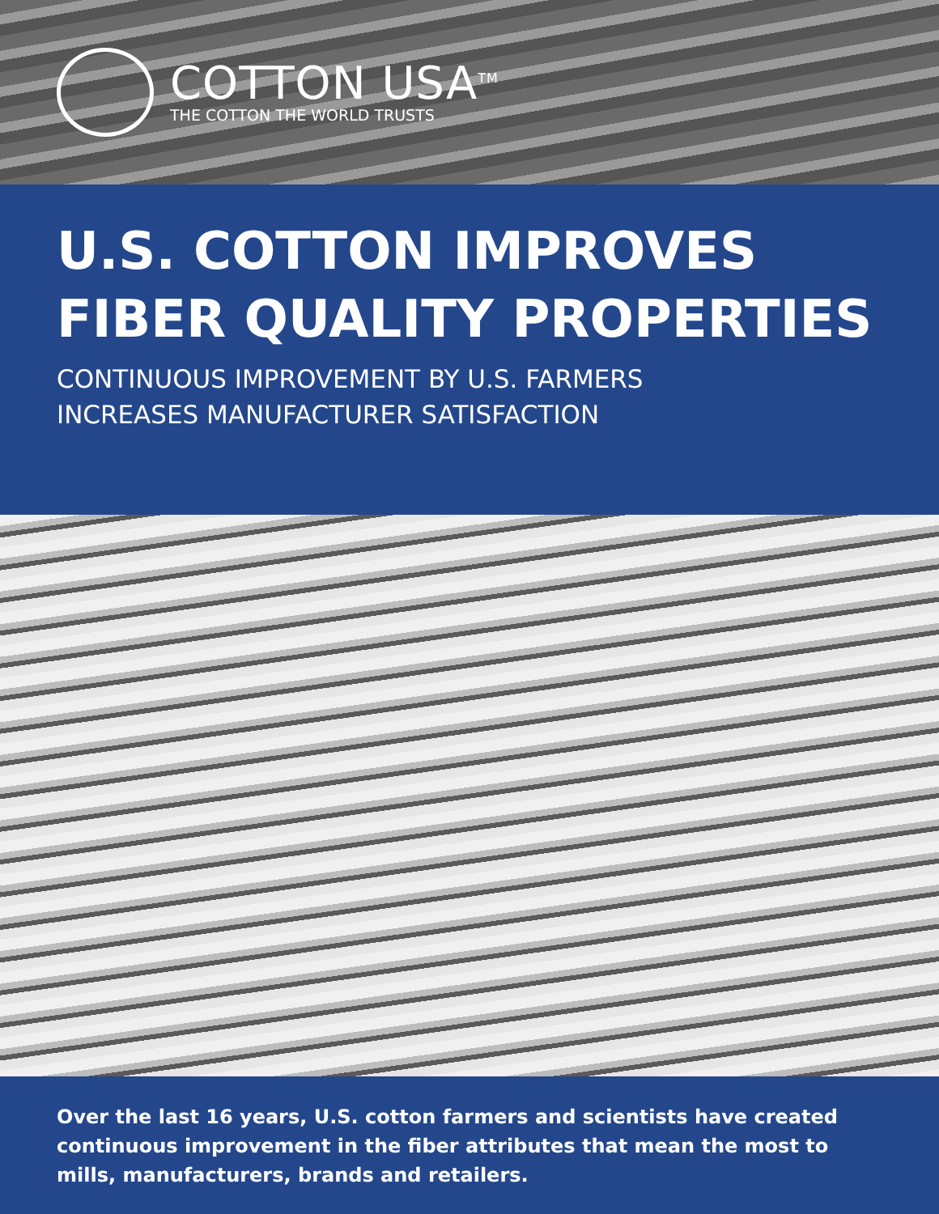COTTON USA<sup>TM</sup>
THE COTTON THE WORLD TRUSTS
U.S. COTTON IMPROVES FIBER QUALITY PROPERTIES
CONTINUOUS IMPROVEMENT BY U.S. FARMERS
INCREASES MANUFACTURER SATISFACTION
Over the last 16 years, U.S. cotton farmers and scientists have created continuous improvement in the fiber attributes that mean the most to mills, manufacturers, brands and retailers.